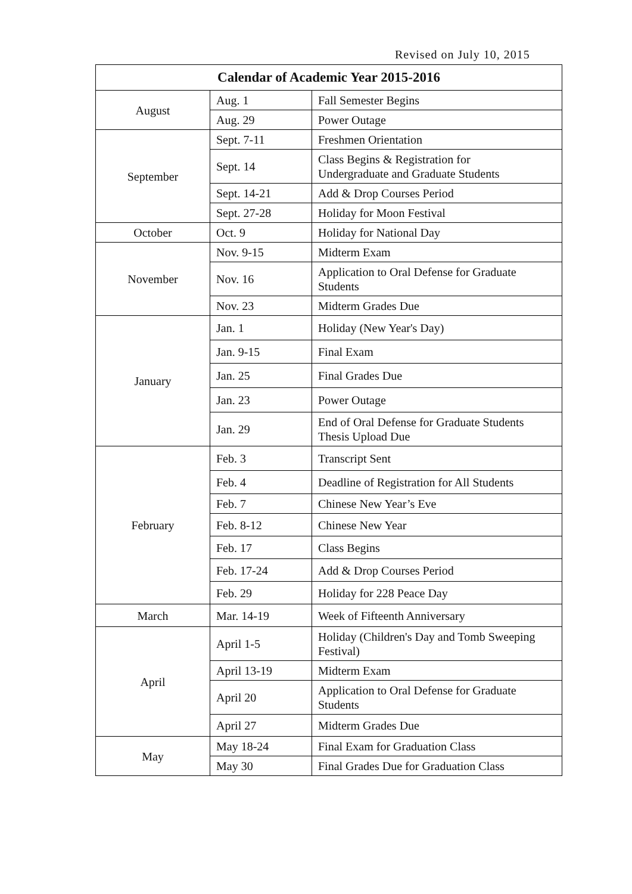Revised on July 10, 2015
| Calendar of Academic Year 2015-2016 | | |
| --- | --- | --- |
| August | Aug. 1 | Fall Semester Begins |
| | Aug. 29 | Power Outage |
| September | Sept. 7-11 | Freshmen Orientation |
| | Sept. 14 | Class Begins & Registration for Undergraduate and Graduate Students |
| | Sept. 14-21 | Add & Drop Courses Period |
| | Sept. 27-28 | Holiday for Moon Festival |
| October | Oct. 9 | Holiday for National Day |
| November | Nov. 9-15 | Midterm Exam |
| | Nov. 16 | Application to Oral Defense for Graduate Students |
| | Nov. 23 | Midterm Grades Due |
| January | Jan. 1 | Holiday (New Year's Day) |
| | Jan. 9-15 | Final Exam |
| | Jan. 25 | Final Grades Due |
| | Jan. 23 | Power Outage |
| | Jan. 29 | End of Oral Defense for Graduate Students Thesis Upload Due |
| February | Feb. 3 | Transcript Sent |
| | Feb. 4 | Deadline of Registration for All Students |
| | Feb. 7 | Chinese New Year’s Eve |
| | Feb. 8-12 | Chinese New Year |
| | Feb. 17 | Class Begins |
| | Feb. 17-24 | Add & Drop Courses Period |
| | Feb. 29 | Holiday for 228 Peace Day |
| March | Mar. 14-19 | Week of Fifteenth Anniversary |
| April | April 1-5 | Holiday (Children's Day and Tomb Sweeping Festival) |
| | April 13-19 | Midterm Exam |
| | April 20 | Application to Oral Defense for Graduate Students |
| | April 27 | Midterm Grades Due |
| May | May 18-24 | Final Exam for Graduation Class |
| | May 30 | Final Grades Due for Graduation Class |